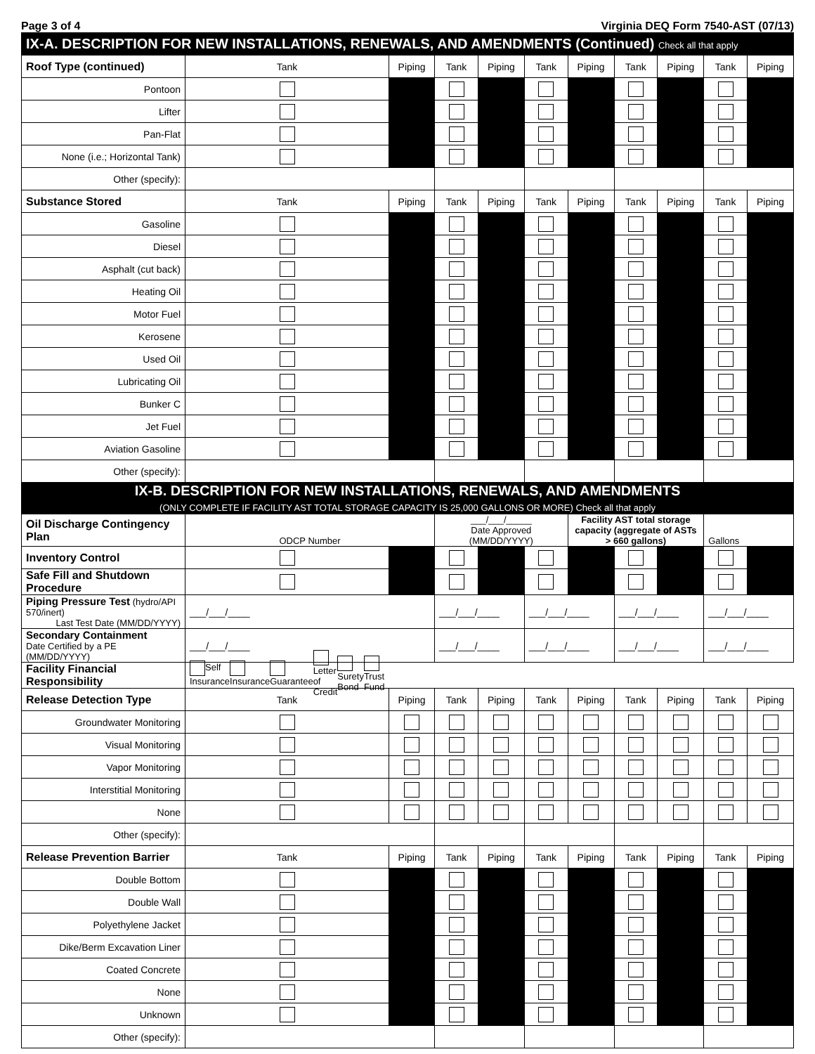Page 3 of 4 Virginia DEQ Form 7540-AST (07/13)
| IX-A. DESCRIPTION FOR NEW INSTALLATIONS, RENEWALS, AND AMENDMENTS (Continued) Check all that apply | | | | | | | | | | |
| Roof Type (continued) | Tank | Piping | Tank | Piping | Tank | Piping | Tank | Piping | Tank | Piping |
| Pontoon | | | | | | | | | | |
| Lifter | | | | | | | | | | |
| Pan-Flat | | | | | | | | | | |
| None (i.e.; Horizontal Tank) | | | | | | | | | | |
| Other (specify): | | | | | | | | | | |
| Substance Stored | Tank | Piping | Tank | Piping | Tank | Piping | Tank | Piping | Tank | Piping |
| Gasoline | | | | | | | | | | |
| Diesel | | | | | | | | | | |
| Asphalt (cut back) | | | | | | | | | | |
| Heating Oil | | | | | | | | | | |
| Motor Fuel | | | | | | | | | | |
| Kerosene | | | | | | | | | | |
| Used Oil | | | | | | | | | | |
| Lubricating Oil | | | | | | | | | | |
| Bunker C | | | | | | | | | | |
| Jet Fuel | | | | | | | | | | |
| Aviation Gasoline | | | | | | | | | | |
| Other (specify): | | | | | | | | | | |
| IX-B. DESCRIPTION FOR NEW INSTALLATIONS, RENEWALS, AND AMENDMENTS (ONLY COMPLETE IF FACILITY AST TOTAL STORAGE CAPACITY IS 25,000 GALLONS OR MORE) Check all that apply | | | | | | | | | | |
| Oil Discharge Contingency Plan | ODCP Number | | ___/___/_____ Date Approved (MM/DD/YYYY) | | | Facility AST total storage capacity (aggregate of ASTs > 660 gallons) | | | Gallons | |
| Inventory Control | | | | | | | | | | |
| Safe Fill and Shutdown Procedure | | | | | | | | | | |
| Piping Pressure Test (hydro/API 570/inert) Last Test Date (MM/DD/YYYY) | ___/___/____ | | ___/___/____ | | ___/___/____ | | ___/___/____ | | ___/___/____ | |
| Secondary Containment Date Certified by a PE (MM/DD/YYYY) | ___/___/____ | | ___/___/____ | | ___/___/____ | | ___/___/____ | | ___/___/____ | |
| Facility Financial Responsibility | Self Insurance Insurance Guarantee Letter of Credit Surety Bond Trust Fund | | | | | | | | | |
| Release Detection Type | Tank | Piping | Tank | Piping | Tank | Piping | Tank | Piping | Tank | Piping |
| Groundwater Monitoring | | | | | | | | | | |
| Visual Monitoring | | | | | | | | | | |
| Vapor Monitoring | | | | | | | | | | |
| Interstitial Monitoring | | | | | | | | | | |
| None | | | | | | | | | | |
| Other (specify): | | | | | | | | | | |
| Release Prevention Barrier | Tank | Piping | Tank | Piping | Tank | Piping | Tank | Piping | Tank | Piping |
| Double Bottom | | | | | | | | | | |
| Double Wall | | | | | | | | | | |
| Polyethylene Jacket | | | | | | | | | | |
| Dike/Berm Excavation Liner | | | | | | | | | | |
| Coated Concrete | | | | | | | | | | |
| None | | | | | | | | | | |
| Unknown | | | | | | | | | | |
| Other (specify): | | | | | | | | | | |